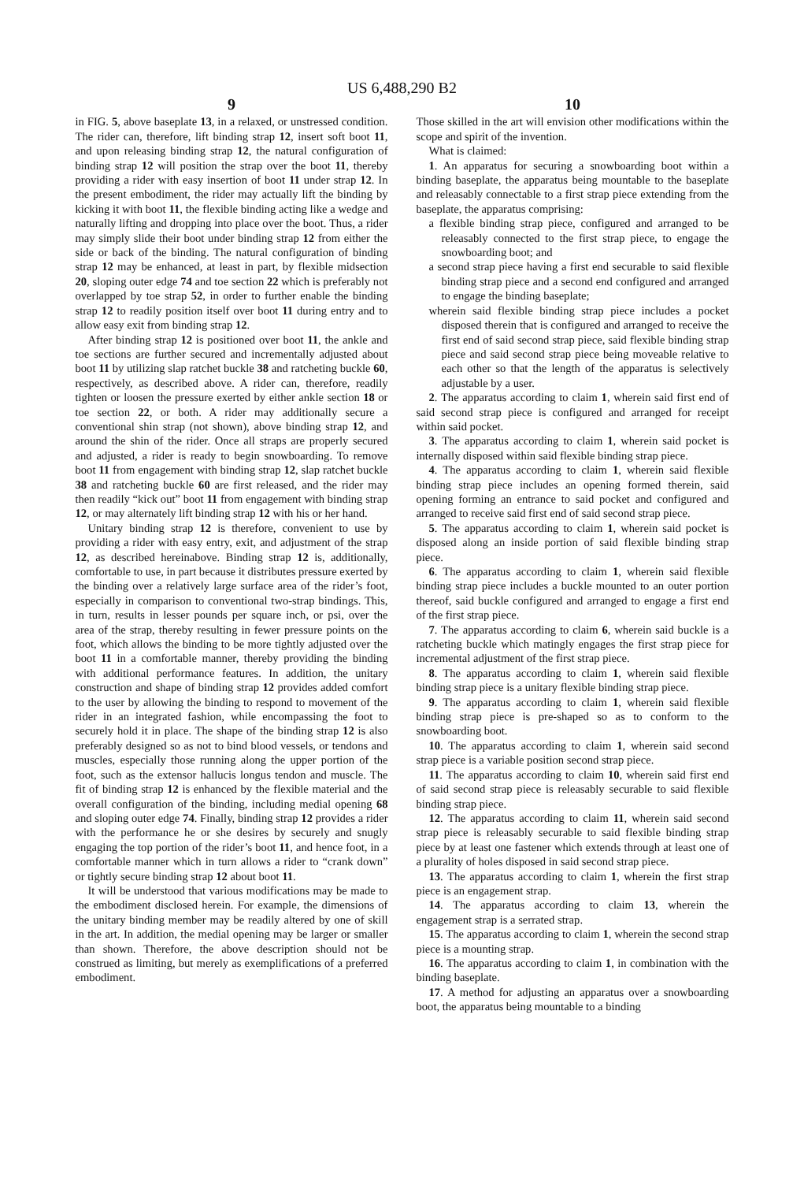US 6,488,290 B2
9
in FIG. 5, above baseplate 13, in a relaxed, or unstressed condition. The rider can, therefore, lift binding strap 12, insert soft boot 11, and upon releasing binding strap 12, the natural configuration of binding strap 12 will position the strap over the boot 11, thereby providing a rider with easy insertion of boot 11 under strap 12. In the present embodiment, the rider may actually lift the binding by kicking it with boot 11, the flexible binding acting like a wedge and naturally lifting and dropping into place over the boot. Thus, a rider may simply slide their boot under binding strap 12 from either the side or back of the binding. The natural configuration of binding strap 12 may be enhanced, at least in part, by flexible midsection 20, sloping outer edge 74 and toe section 22 which is preferably not overlapped by toe strap 52, in order to further enable the binding strap 12 to readily position itself over boot 11 during entry and to allow easy exit from binding strap 12.
After binding strap 12 is positioned over boot 11, the ankle and toe sections are further secured and incrementally adjusted about boot 11 by utilizing slap ratchet buckle 38 and ratcheting buckle 60, respectively, as described above. A rider can, therefore, readily tighten or loosen the pressure exerted by either ankle section 18 or toe section 22, or both. A rider may additionally secure a conventional shin strap (not shown), above binding strap 12, and around the shin of the rider. Once all straps are properly secured and adjusted, a rider is ready to begin snowboarding. To remove boot 11 from engagement with binding strap 12, slap ratchet buckle 38 and ratcheting buckle 60 are first released, and the rider may then readily “kick out” boot 11 from engagement with binding strap 12, or may alternately lift binding strap 12 with his or her hand.
Unitary binding strap 12 is therefore, convenient to use by providing a rider with easy entry, exit, and adjustment of the strap 12, as described hereinabove. Binding strap 12 is, additionally, comfortable to use, in part because it distributes pressure exerted by the binding over a relatively large surface area of the rider’s foot, especially in comparison to conventional two-strap bindings. This, in turn, results in lesser pounds per square inch, or psi, over the area of the strap, thereby resulting in fewer pressure points on the foot, which allows the binding to be more tightly adjusted over the boot 11 in a comfortable manner, thereby providing the binding with additional performance features. In addition, the unitary construction and shape of binding strap 12 provides added comfort to the user by allowing the binding to respond to movement of the rider in an integrated fashion, while encompassing the foot to securely hold it in place. The shape of the binding strap 12 is also preferably designed so as not to bind blood vessels, or tendons and muscles, especially those running along the upper portion of the foot, such as the extensor hallucis longus tendon and muscle. The fit of binding strap 12 is enhanced by the flexible material and the overall configuration of the binding, including medial opening 68 and sloping outer edge 74. Finally, binding strap 12 provides a rider with the performance he or she desires by securely and snugly engaging the top portion of the rider’s boot 11, and hence foot, in a comfortable manner which in turn allows a rider to “crank down” or tightly secure binding strap 12 about boot 11.
It will be understood that various modifications may be made to the embodiment disclosed herein. For example, the dimensions of the unitary binding member may be readily altered by one of skill in the art. In addition, the medial opening may be larger or smaller than shown. Therefore, the above description should not be construed as limiting, but merely as exemplifications of a preferred embodiment.
10
Those skilled in the art will envision other modifications within the scope and spirit of the invention.
What is claimed:
1. An apparatus for securing a snowboarding boot within a binding baseplate, the apparatus being mountable to the baseplate and releasably connectable to a first strap piece extending from the baseplate, the apparatus comprising:
a flexible binding strap piece, configured and arranged to be releasably connected to the first strap piece, to engage the snowboarding boot; and
a second strap piece having a first end securable to said flexible binding strap piece and a second end configured and arranged to engage the binding baseplate;
wherein said flexible binding strap piece includes a pocket disposed therein that is configured and arranged to receive the first end of said second strap piece, said flexible binding strap piece and said second strap piece being moveable relative to each other so that the length of the apparatus is selectively adjustable by a user.
2. The apparatus according to claim 1, wherein said first end of said second strap piece is configured and arranged for receipt within said pocket.
3. The apparatus according to claim 1, wherein said pocket is internally disposed within said flexible binding strap piece.
4. The apparatus according to claim 1, wherein said flexible binding strap piece includes an opening formed therein, said opening forming an entrance to said pocket and configured and arranged to receive said first end of said second strap piece.
5. The apparatus according to claim 1, wherein said pocket is disposed along an inside portion of said flexible binding strap piece.
6. The apparatus according to claim 1, wherein said flexible binding strap piece includes a buckle mounted to an outer portion thereof, said buckle configured and arranged to engage a first end of the first strap piece.
7. The apparatus according to claim 6, wherein said buckle is a ratcheting buckle which matingly engages the first strap piece for incremental adjustment of the first strap piece.
8. The apparatus according to claim 1, wherein said flexible binding strap piece is a unitary flexible binding strap piece.
9. The apparatus according to claim 1, wherein said flexible binding strap piece is pre-shaped so as to conform to the snowboarding boot.
10. The apparatus according to claim 1, wherein said second strap piece is a variable position second strap piece.
11. The apparatus according to claim 10, wherein said first end of said second strap piece is releasably securable to said flexible binding strap piece.
12. The apparatus according to claim 11, wherein said second strap piece is releasably securable to said flexible binding strap piece by at least one fastener which extends through at least one of a plurality of holes disposed in said second strap piece.
13. The apparatus according to claim 1, wherein the first strap piece is an engagement strap.
14. The apparatus according to claim 13, wherein the engagement strap is a serrated strap.
15. The apparatus according to claim 1, wherein the second strap piece is a mounting strap.
16. The apparatus according to claim 1, in combination with the binding baseplate.
17. A method for adjusting an apparatus over a snowboarding boot, the apparatus being mountable to a binding